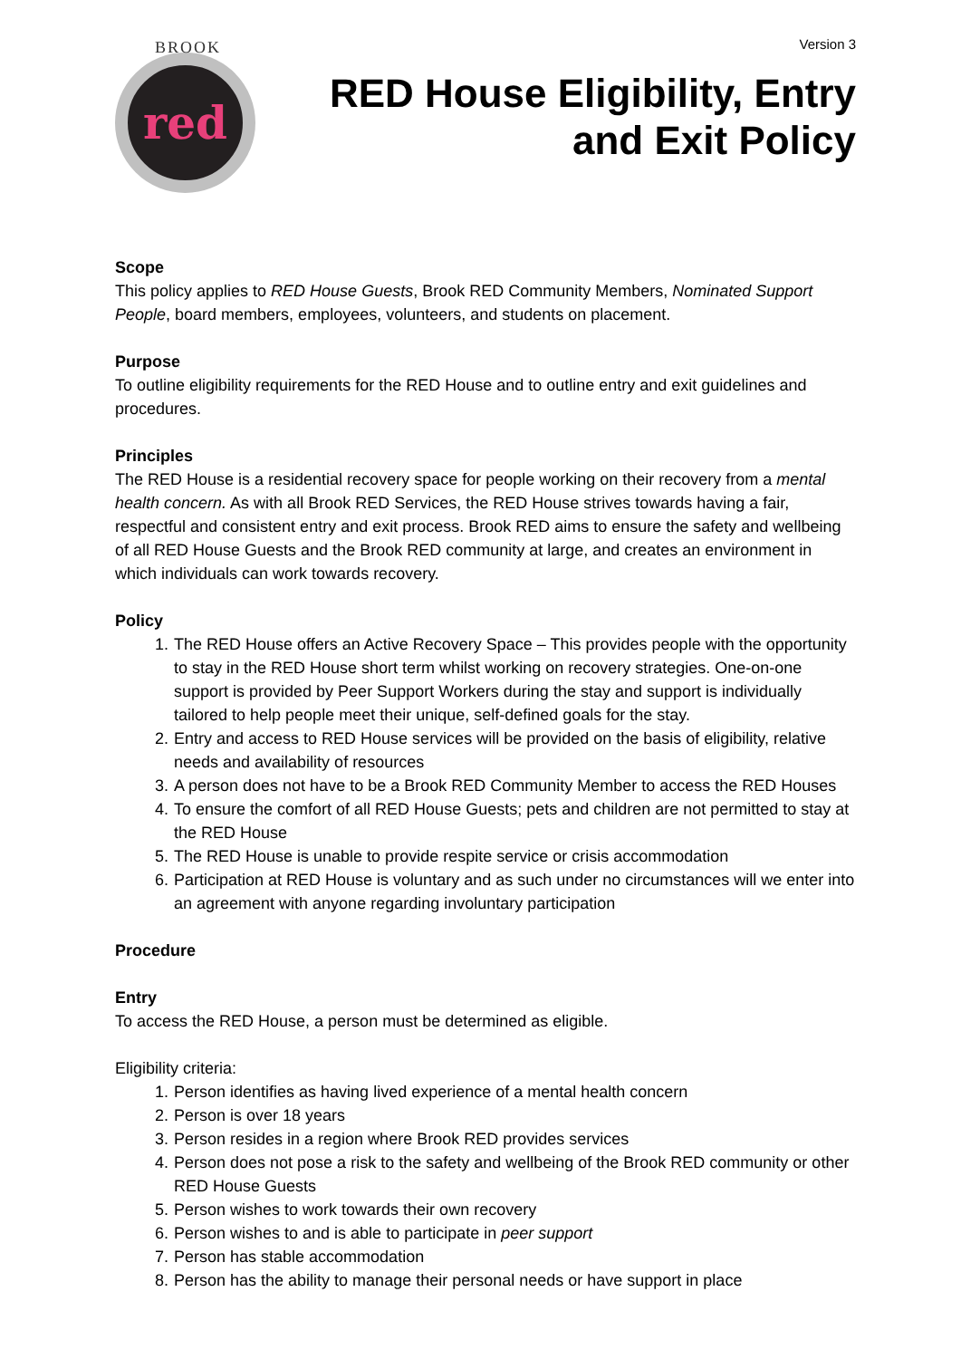BROOK
red
Version 3
RED House Eligibility, Entry
and Exit Policy
Scope
This policy applies to RED House Guests, Brook RED Community Members, Nominated Support People, board members, employees, volunteers, and students on placement.
Purpose
To outline eligibility requirements for the RED House and to outline entry and exit guidelines and procedures.
Principles
The RED House is a residential recovery space for people working on their recovery from a mental health concern. As with all Brook RED Services, the RED House strives towards having a fair, respectful and consistent entry and exit process. Brook RED aims to ensure the safety and wellbeing of all RED House Guests and the Brook RED community at large, and creates an environment in which individuals can work towards recovery.
Policy
1. The RED House offers an Active Recovery Space – This provides people with the opportunity to stay in the RED House short term whilst working on recovery strategies. One-on-one support is provided by Peer Support Workers during the stay and support is individually tailored to help people meet their unique, self-defined goals for the stay.
2. Entry and access to RED House services will be provided on the basis of eligibility, relative needs and availability of resources
3. A person does not have to be a Brook RED Community Member to access the RED Houses
4. To ensure the comfort of all RED House Guests; pets and children are not permitted to stay at the RED House
5. The RED House is unable to provide respite service or crisis accommodation
6. Participation at RED House is voluntary and as such under no circumstances will we enter into an agreement with anyone regarding involuntary participation
Procedure
Entry
To access the RED House, a person must be determined as eligible.
Eligibility criteria:
1. Person identifies as having lived experience of a mental health concern
2. Person is over 18 years
3. Person resides in a region where Brook RED provides services
4. Person does not pose a risk to the safety and wellbeing of the Brook RED community or other RED House Guests
5. Person wishes to work towards their own recovery
6. Person wishes to and is able to participate in peer support
7. Person has stable accommodation
8. Person has the ability to manage their personal needs or have support in place